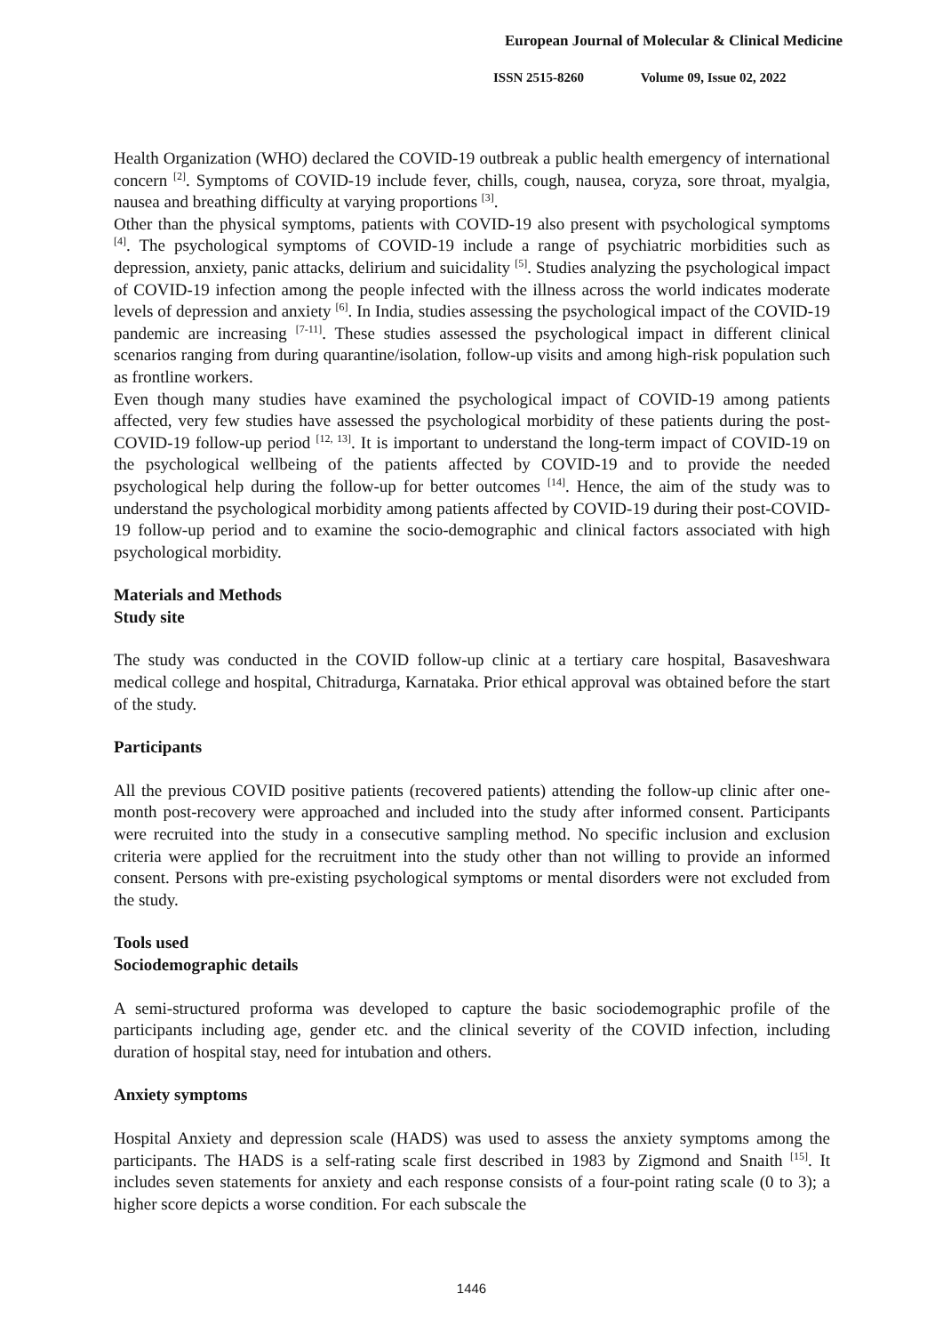European Journal of Molecular & Clinical Medicine
ISSN 2515-8260 Volume 09, Issue 02, 2022
Health Organization (WHO) declared the COVID-19 outbreak a public health emergency of international concern <sup>[2]</sup>. Symptoms of COVID-19 include fever, chills, cough, nausea, coryza, sore throat, myalgia, nausea and breathing difficulty at varying proportions <sup>[3]</sup>.
Other than the physical symptoms, patients with COVID-19 also present with psychological symptoms <sup>[4]</sup>. The psychological symptoms of COVID-19 include a range of psychiatric morbidities such as depression, anxiety, panic attacks, delirium and suicidality <sup>[5]</sup>. Studies analyzing the psychological impact of COVID-19 infection among the people infected with the illness across the world indicates moderate levels of depression and anxiety <sup>[6]</sup>. In India, studies assessing the psychological impact of the COVID-19 pandemic are increasing <sup>[7-11]</sup>. These studies assessed the psychological impact in different clinical scenarios ranging from during quarantine/isolation, follow-up visits and among high-risk population such as frontline workers.
Even though many studies have examined the psychological impact of COVID-19 among patients affected, very few studies have assessed the psychological morbidity of these patients during the post-COVID-19 follow-up period <sup>[12, 13]</sup>. It is important to understand the long-term impact of COVID-19 on the psychological wellbeing of the patients affected by COVID-19 and to provide the needed psychological help during the follow-up for better outcomes <sup>[14]</sup>. Hence, the aim of the study was to understand the psychological morbidity among patients affected by COVID-19 during their post-COVID-19 follow-up period and to examine the socio-demographic and clinical factors associated with high psychological morbidity.
Materials and Methods
Study site
The study was conducted in the COVID follow-up clinic at a tertiary care hospital, Basaveshwara medical college and hospital, Chitradurga, Karnataka. Prior ethical approval was obtained before the start of the study.
Participants
All the previous COVID positive patients (recovered patients) attending the follow-up clinic after one-month post-recovery were approached and included into the study after informed consent. Participants were recruited into the study in a consecutive sampling method. No specific inclusion and exclusion criteria were applied for the recruitment into the study other than not willing to provide an informed consent. Persons with pre-existing psychological symptoms or mental disorders were not excluded from the study.
Tools used
Sociodemographic details
A semi-structured proforma was developed to capture the basic sociodemographic profile of the participants including age, gender etc. and the clinical severity of the COVID infection, including duration of hospital stay, need for intubation and others.
Anxiety symptoms
Hospital Anxiety and depression scale (HADS) was used to assess the anxiety symptoms among the participants. The HADS is a self-rating scale first described in 1983 by Zigmond and Snaith <sup>[15]</sup>. It includes seven statements for anxiety and each response consists of a four-point rating scale (0 to 3); a higher score depicts a worse condition. For each subscale the
1446